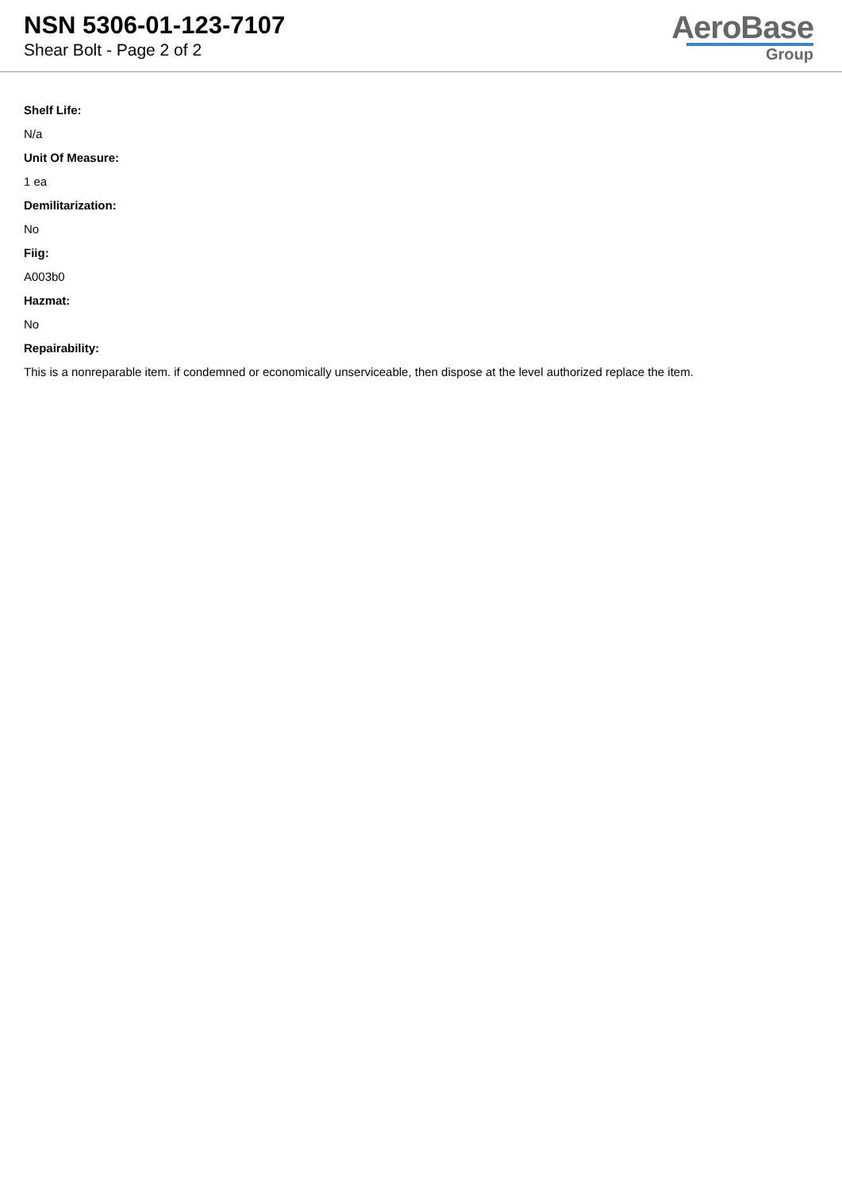NSN 5306-01-123-7107
Shear Bolt - Page 2 of 2
AeroBase
Group
Shelf Life:
N/a
Unit Of Measure:
1 ea
Demilitarization:
No
Fiig:
A003b0
Hazmat:
No
Repairability:
This is a nonreparable item. if condemned or economically unserviceable, then dispose at the level authorized replace the item.